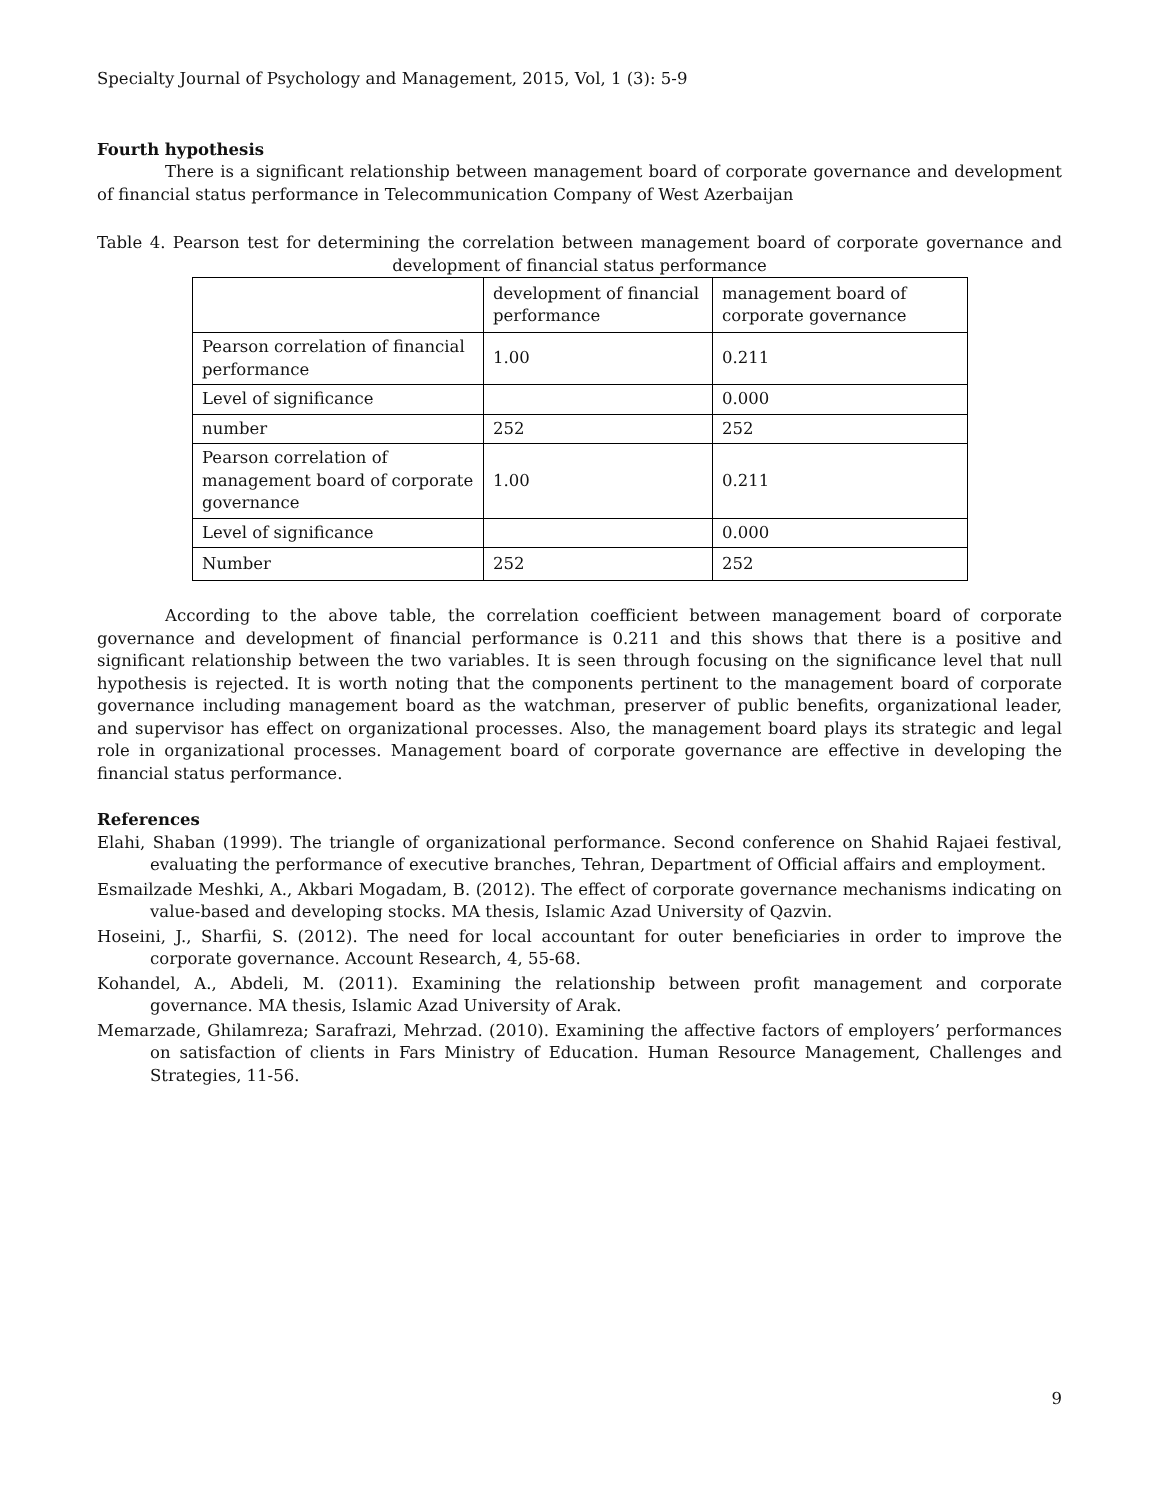Specialty Journal of Psychology and Management, 2015, Vol, 1 (3): 5-9
Fourth hypothesis
There is a significant relationship between management board of corporate governance and development of financial status performance in Telecommunication Company of West Azerbaijan
Table 4. Pearson test for determining the correlation between management board of corporate governance and development of financial status performance
| | development of financial performance | management board of corporate governance |
| Pearson correlation of financial performance | 1.00 | 0.211 |
| Level of significance | | 0.000 |
| number | 252 | 252 |
| Pearson correlation of management board of corporate governance | 1.00 | 0.211 |
| Level of significance | | 0.000 |
| Number | 252 | 252 |
According to the above table, the correlation coefficient between management board of corporate governance and development of financial performance is 0.211 and this shows that there is a positive and significant relationship between the two variables. It is seen through focusing on the significance level that null hypothesis is rejected. It is worth noting that the components pertinent to the management board of corporate governance including management board as the watchman, preserver of public benefits, organizational leader, and supervisor has effect on organizational processes. Also, the management board plays its strategic and legal role in organizational processes. Management board of corporate governance are effective in developing the financial status performance.
References
Elahi, Shaban (1999). The triangle of organizational performance. Second conference on Shahid Rajaei festival, evaluating the performance of executive branches, Tehran, Department of Official affairs and employment.
Esmailzade Meshki, A., Akbari Mogadam, B. (2012). The effect of corporate governance mechanisms indicating on value-based and developing stocks. MA thesis, Islamic Azad University of Qazvin.
Hoseini, J., Sharfii, S. (2012). The need for local accountant for outer beneficiaries in order to improve the corporate governance. Account Research, 4, 55-68.
Kohandel, A., Abdeli, M. (2011). Examining the relationship between profit management and corporate governance. MA thesis, Islamic Azad University of Arak.
Memarzade, Ghilamreza; Sarafrazi, Mehrzad. (2010). Examining the affective factors of employers’ performances on satisfaction of clients in Fars Ministry of Education. Human Resource Management, Challenges and Strategies, 11-56.
9